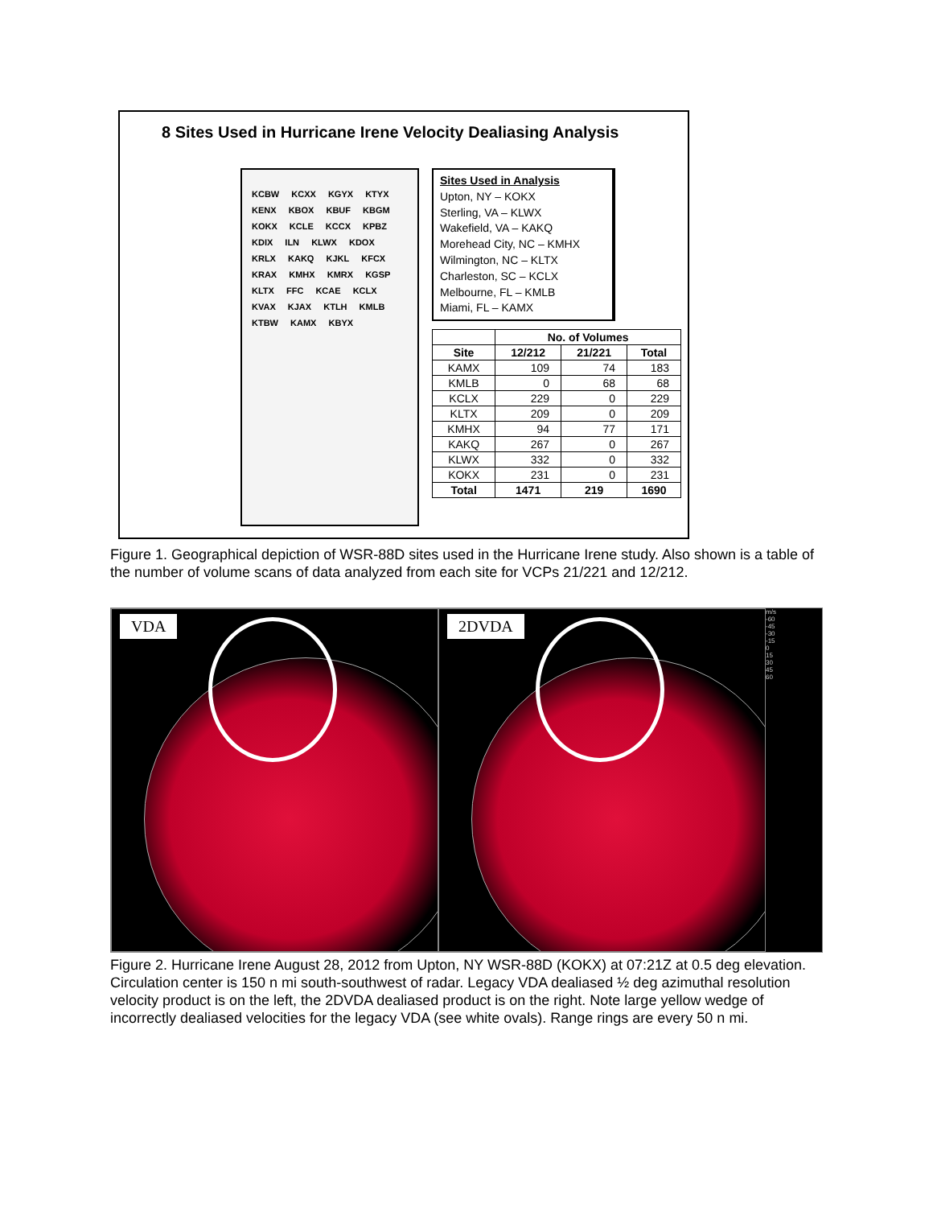8 Sites Used in Hurricane Irene Velocity Dealiasing Analysis
KCBW KCXX KGYX KTYX KENX KBOX KBUF KBGM KOKX KCLE KCCX KPBZ KDIX ILN KLWX KDOX KRLX KAKQ KJKL KFCX KRAX KMHX KMRX KGSP KLTX FFC KCAE KCLX KVAX KJAX KTLH KMLB KTBW KAMX KBYX
Sites Used in Analysis
Upton, NY – KOKX
Sterling, VA – KLWX
Wakefield, VA – KAKQ
Morehead City, NC – KMHX
Wilmington, NC – KLTX
Charleston, SC – KCLX
Melbourne, FL – KMLB
Miami, FL – KAMX
| | No. of Volumes | | |
| --- | --- | --- | --- |
| Site | 12/212 | 21/221 | Total |
| KAMX | 109 | 74 | 183 |
| KMLB | 0 | 68 | 68 |
| KCLX | 229 | 0 | 229 |
| KLTX | 209 | 0 | 209 |
| KMHX | 94 | 77 | 171 |
| KAKQ | 267 | 0 | 267 |
| KLWX | 332 | 0 | 332 |
| KOKX | 231 | 0 | 231 |
| Total | 1471 | 219 | 1690 |
Figure 1. Geographical depiction of WSR-88D sites used in the Hurricane Irene study. Also shown is a table of the number of volume scans of data analyzed from each site for VCPs 21/221 and 12/212.
VDA
2DVDA
m/s
-60
-45
-30
-15
0
15
30
45
60
Figure 2. Hurricane Irene August 28, 2012 from Upton, NY WSR-88D (KOKX) at 07:21Z at 0.5 deg elevation. Circulation center is 150 n mi south-southwest of radar. Legacy VDA dealiased ½ deg azimuthal resolution velocity product is on the left, the 2DVDA dealiased product is on the right. Note large yellow wedge of incorrectly dealiased velocities for the legacy VDA (see white ovals). Range rings are every 50 n mi.